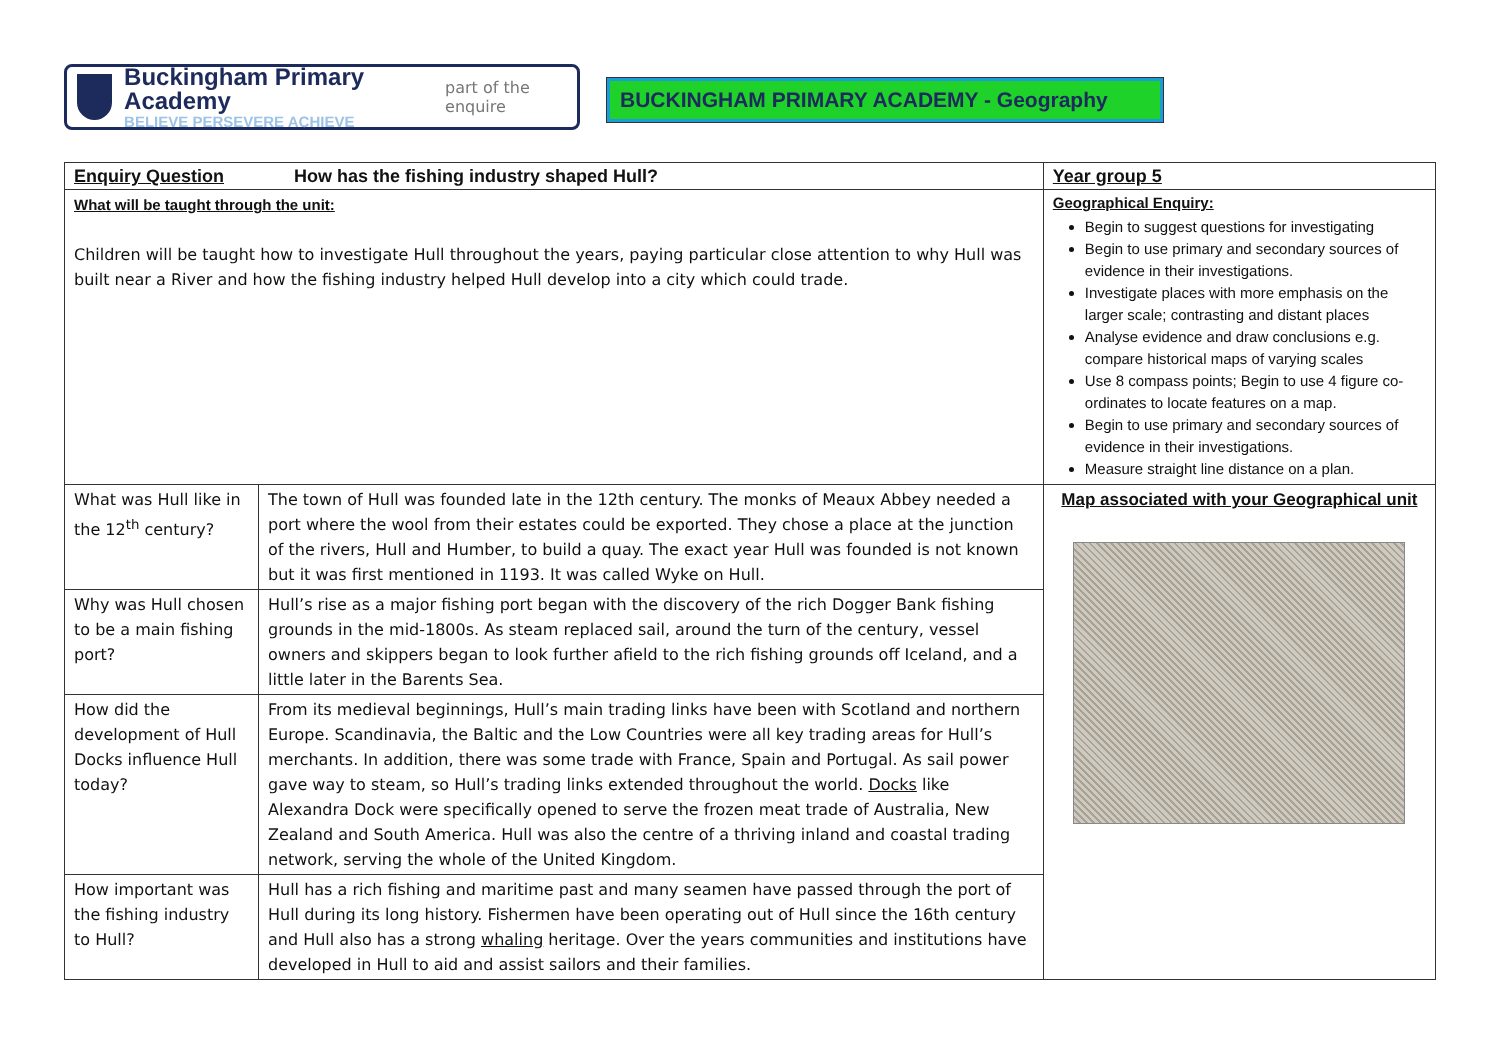Buckingham Primary Academy
BELIEVE PERSEVERE ACHIEVE
part of the enquire
BUCKINGHAM PRIMARY ACADEMY - Geography
| Enquiry Question How has the fishing industry shaped Hull? | | | Year group 5 |
| What will be taught through the unit: Children will be taught how to investigate Hull throughout the years, paying particular close attention to why Hull was built near a River and how the fishing industry helped Hull develop into a city which could trade. | | Geographical Enquiry: Begin to suggest questions for investigating Begin to use primary and secondary sources of evidence in their investigations. Investigate places with more emphasis on the larger scale; contrasting and distant places Analyse evidence and draw conclusions e.g. compare historical maps of varying scales Use 8 compass points; Begin to use 4 figure co- ordinates to locate features on a map. Begin to use primary and secondary sources of evidence in their investigations. Measure straight line distance on a plan. | |
| What was Hull like in the 12<sup>th</sup> century? | The town of Hull was founded late in the 12th century. The monks of Meaux Abbey needed a port where the wool from their estates could be exported. They chose a place at the junction of the rivers, Hull and Humber, to build a quay. The exact year Hull was founded is not known but it was first mentioned in 1193. It was called Wyke on Hull. | | Map associated with your Geographical unit |
| Why was Hull chosen to be a main fishing port? | Hull’s rise as a major fishing port began with the discovery of the rich Dogger Bank fishing grounds in the mid-1800s. As steam replaced sail, around the turn of the century, vessel owners and skippers began to look further afield to the rich fishing grounds off Iceland, and a little later in the Barents Sea. | | |
| How did the development of Hull Docks influence Hull today? | From its medieval beginnings, Hull’s main trading links have been with Scotland and northern Europe. Scandinavia, the Baltic and the Low Countries were all key trading areas for Hull’s merchants. In addition, there was some trade with France, Spain and Portugal. As sail power gave way to steam, so Hull’s trading links extended throughout the world. Docks like Alexandra Dock were specifically opened to serve the frozen meat trade of Australia, New Zealand and South America. Hull was also the centre of a thriving inland and coastal trading network, serving the whole of the United Kingdom. | | |
| How important was the fishing industry to Hull? | Hull has a rich fishing and maritime past and many seamen have passed through the port of Hull during its long history. Fishermen have been operating out of Hull since the 16th century and Hull also has a strong whaling heritage. Over the years communities and institutions have developed in Hull to aid and assist sailors and their families. | | |